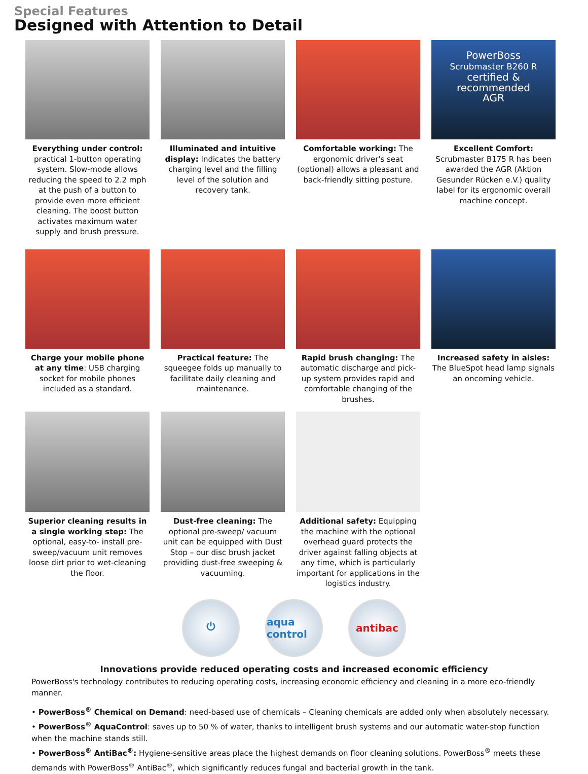Special Features
Designed with Attention to Detail
Everything under control: practical 1-button operating system. Slow-mode allows reducing the speed to 2.2 mph at the push of a button to provide even more efficient cleaning. The boost button activates maximum water supply and brush pressure.
Illuminated and intuitive display: Indicates the battery charging level and the filling level of the solution and recovery tank.
Comfortable working: The ergonomic driver's seat (optional) allows a pleasant and back-friendly sitting posture.
PowerBoss
Scrubmaster B260 R
certified & recommended
AGR
Excellent Comfort: Scrubmaster B175 R has been awarded the AGR (Aktion Gesunder Rücken e.V.) quality label for its ergonomic overall machine concept.
Charge your mobile phone at any time: USB charging socket for mobile phones included as a standard.
Practical feature: The squeegee folds up manually to facilitate daily cleaning and maintenance.
Rapid brush changing: The automatic discharge and pick-up system provides rapid and comfortable changing of the brushes.
Increased safety in aisles: The BlueSpot head lamp signals an oncoming vehicle.
Superior cleaning results in a single working step: The optional, easy-to- install pre-sweep/vacuum unit removes loose dirt prior to wet-cleaning the floor.
Dust-free cleaning: The optional pre-sweep/ vacuum unit can be equipped with Dust Stop – our disc brush jacket providing dust-free sweeping & vacuuming.
Additional safety: Equipping the machine with the optional overhead guard protects the driver against falling objects at any time, which is particularly important for applications in the logistics industry.
⏻ aqua control
antibac
Innovations provide reduced operating costs and increased economic efficiency
PowerBoss's technology contributes to reducing operating costs, increasing economic efficiency and cleaning in a more eco-friendly manner.
• PowerBoss<sup>®</sup> Chemical on Demand: need-based use of chemicals – Cleaning chemicals are added only when absolutely necessary.
• PowerBoss<sup>®</sup> AquaControl: saves up to 50 % of water, thanks to intelligent brush systems and our automatic water-stop function when the machine stands still.
• PowerBoss<sup>®</sup> AntiBac<sup>®</sup>: Hygiene-sensitive areas place the highest demands on floor cleaning solutions. PowerBoss<sup>®</sup> meets these demands with PowerBoss<sup>®</sup> AntiBac<sup>®</sup>, which significantly reduces fungal and bacterial growth in the tank.